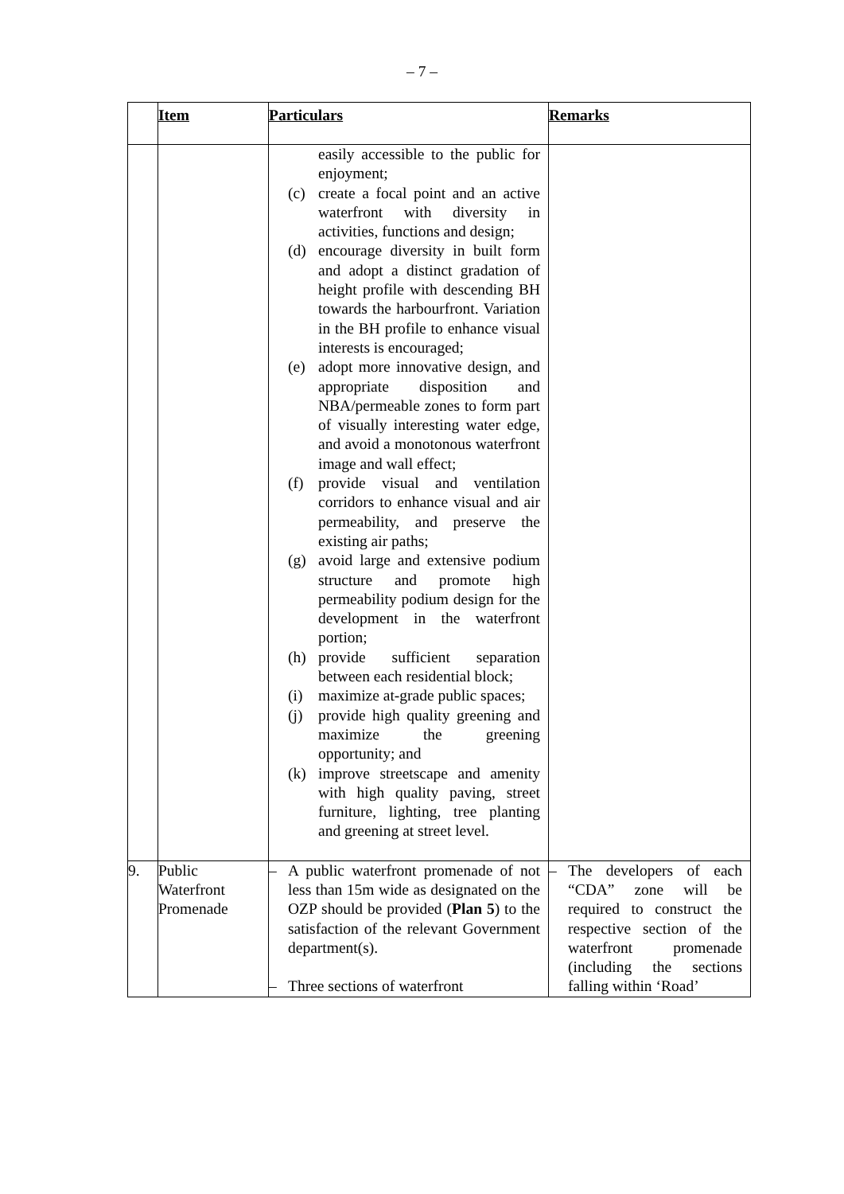– 7 –
| | Item | Particulars | Remarks |
| --- | --- | --- | --- |
| | | easily accessible to the public for enjoyment; (c) create a focal point and an active waterfront with diversity in activities, functions and design; (d) encourage diversity in built form and adopt a distinct gradation of height profile with descending BH towards the harbourfront. Variation in the BH profile to enhance visual interests is encouraged; (e) adopt more innovative design, and appropriate disposition and NBA/permeable zones to form part of visually interesting water edge, and avoid a monotonous waterfront image and wall effect; (f) provide visual and ventilation corridors to enhance visual and air permeability, and preserve the existing air paths; (g) avoid large and extensive podium structure and promote high permeability podium design for the development in the waterfront portion; (h) provide sufficient separation between each residential block; (i) maximize at-grade public spaces; (j) provide high quality greening and maximize the greening opportunity; and (k) improve streetscape and amenity with high quality paving, street furniture, lighting, tree planting and greening at street level. | |
| 9. | Public Waterfront Promenade | – A public waterfront promenade of not less than 15m wide as designated on the OZP should be provided ( Plan 5 ) to the satisfaction of the relevant Government department(s). – Three sections of waterfront | – The developers of each “CDA” zone will be required to construct the respective section of the waterfront promenade (including the sections falling within ‘Road’ |